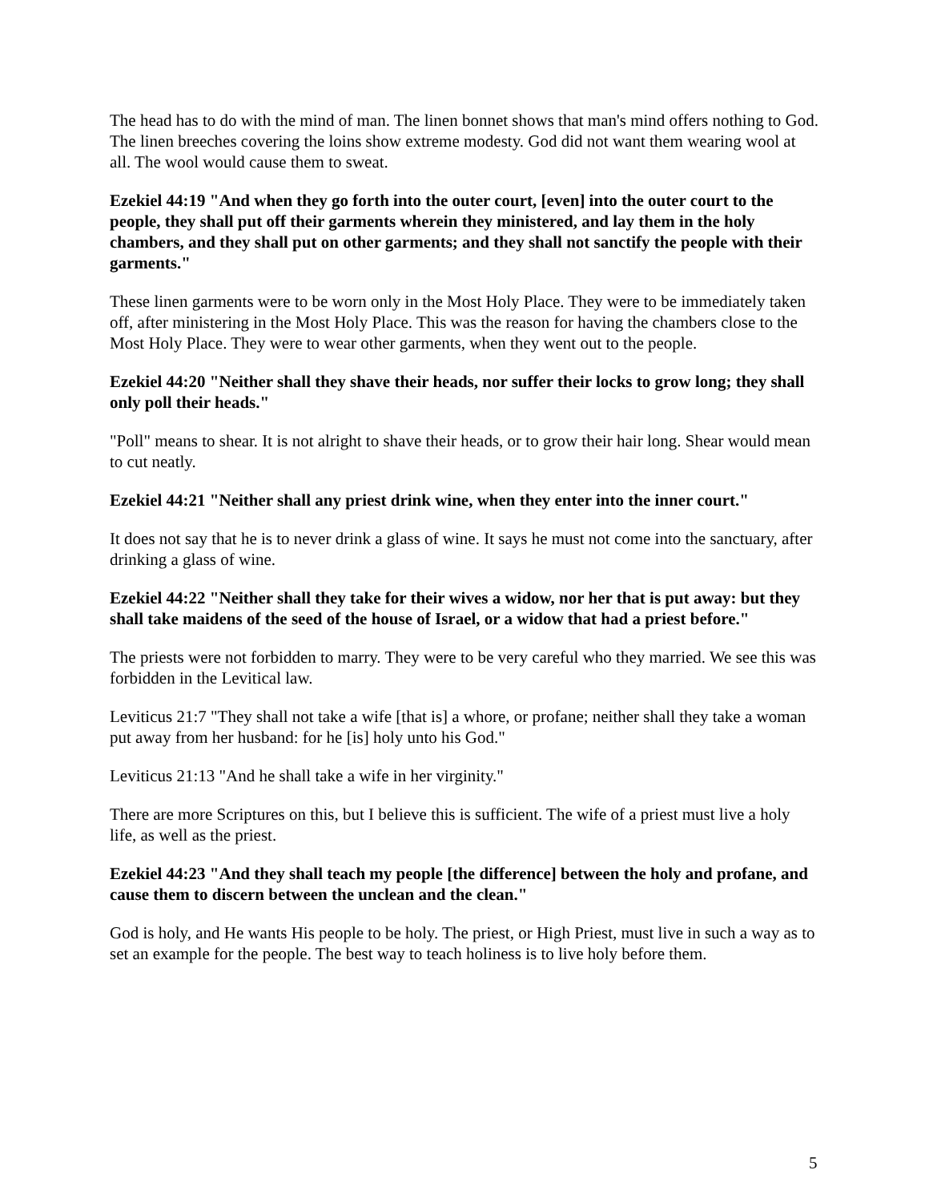The head has to do with the mind of man. The linen bonnet shows that man's mind offers nothing to God. The linen breeches covering the loins show extreme modesty. God did not want them wearing wool at all. The wool would cause them to sweat.
Ezekiel 44:19 "And when they go forth into the outer court, [even] into the outer court to the people, they shall put off their garments wherein they ministered, and lay them in the holy chambers, and they shall put on other garments; and they shall not sanctify the people with their garments."
These linen garments were to be worn only in the Most Holy Place. They were to be immediately taken off, after ministering in the Most Holy Place. This was the reason for having the chambers close to the Most Holy Place. They were to wear other garments, when they went out to the people.
Ezekiel 44:20 "Neither shall they shave their heads, nor suffer their locks to grow long; they shall only poll their heads."
"Poll" means to shear. It is not alright to shave their heads, or to grow their hair long. Shear would mean to cut neatly.
Ezekiel 44:21 "Neither shall any priest drink wine, when they enter into the inner court."
It does not say that he is to never drink a glass of wine. It says he must not come into the sanctuary, after drinking a glass of wine.
Ezekiel 44:22 "Neither shall they take for their wives a widow, nor her that is put away: but they shall take maidens of the seed of the house of Israel, or a widow that had a priest before."
The priests were not forbidden to marry. They were to be very careful who they married. We see this was forbidden in the Levitical law.
Leviticus 21:7 "They shall not take a wife [that is] a whore, or profane; neither shall they take a woman put away from her husband: for he [is] holy unto his God."
Leviticus 21:13 "And he shall take a wife in her virginity."
There are more Scriptures on this, but I believe this is sufficient. The wife of a priest must live a holy life, as well as the priest.
Ezekiel 44:23 "And they shall teach my people [the difference] between the holy and profane, and cause them to discern between the unclean and the clean."
God is holy, and He wants His people to be holy. The priest, or High Priest, must live in such a way as to set an example for the people. The best way to teach holiness is to live holy before them.
5